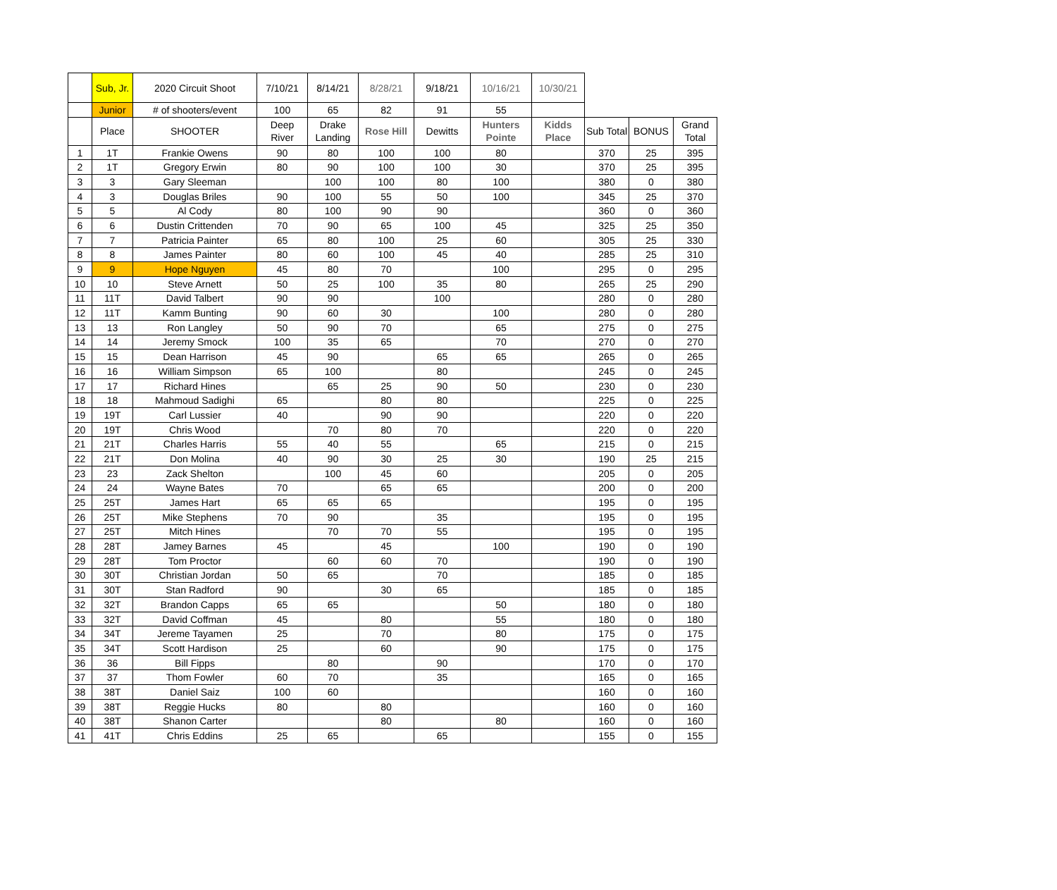| | Sub, Jr. | 2020 Circuit Shoot | 7/10/21 | 8/14/21 | 8/28/21 | 9/18/21 | 10/16/21 | 10/30/21 | | | |
| --- | --- | --- | --- | --- | --- | --- | --- | --- | --- | --- | --- |
| | Junior | # of shooters/event | 100 | 65 | 82 | 91 | 55 | | | | |
| | Place | SHOOTER | Deep River | Drake Landing | Rose Hill | Dewitts | Hunters Pointe | Kidds Place | Sub Total | BONUS | Grand Total |
| 1 | 1T | Frankie Owens | 90 | 80 | 100 | 100 | 80 | | 370 | 25 | 395 |
| 2 | 1T | Gregory Erwin | 80 | 90 | 100 | 100 | 30 | | 370 | 25 | 395 |
| 3 | 3 | Gary Sleeman | | 100 | 100 | 80 | 100 | | 380 | 0 | 380 |
| 4 | 3 | Douglas Briles | 90 | 100 | 55 | 50 | 100 | | 345 | 25 | 370 |
| 5 | 5 | Al Cody | 80 | 100 | 90 | 90 | | | 360 | 0 | 360 |
| 6 | 6 | Dustin Crittenden | 70 | 90 | 65 | 100 | 45 | | 325 | 25 | 350 |
| 7 | 7 | Patricia Painter | 65 | 80 | 100 | 25 | 60 | | 305 | 25 | 330 |
| 8 | 8 | James Painter | 80 | 60 | 100 | 45 | 40 | | 285 | 25 | 310 |
| 9 | 9 | Hope Nguyen | 45 | 80 | 70 | | 100 | | 295 | 0 | 295 |
| 10 | 10 | Steve Arnett | 50 | 25 | 100 | 35 | 80 | | 265 | 25 | 290 |
| 11 | 11T | David Talbert | 90 | 90 | | 100 | | | 280 | 0 | 280 |
| 12 | 11T | Kamm Bunting | 90 | 60 | 30 | | 100 | | 280 | 0 | 280 |
| 13 | 13 | Ron Langley | 50 | 90 | 70 | | 65 | | 275 | 0 | 275 |
| 14 | 14 | Jeremy Smock | 100 | 35 | 65 | | 70 | | 270 | 0 | 270 |
| 15 | 15 | Dean Harrison | 45 | 90 | | 65 | 65 | | 265 | 0 | 265 |
| 16 | 16 | William Simpson | 65 | 100 | | 80 | | | 245 | 0 | 245 |
| 17 | 17 | Richard Hines | | 65 | 25 | 90 | 50 | | 230 | 0 | 230 |
| 18 | 18 | Mahmoud Sadighi | 65 | | 80 | 80 | | | 225 | 0 | 225 |
| 19 | 19T | Carl Lussier | 40 | | 90 | 90 | | | 220 | 0 | 220 |
| 20 | 19T | Chris Wood | | 70 | 80 | 70 | | | 220 | 0 | 220 |
| 21 | 21T | Charles Harris | 55 | 40 | 55 | | 65 | | 215 | 0 | 215 |
| 22 | 21T | Don Molina | 40 | 90 | 30 | 25 | 30 | | 190 | 25 | 215 |
| 23 | 23 | Zack Shelton | | 100 | 45 | 60 | | | 205 | 0 | 205 |
| 24 | 24 | Wayne Bates | 70 | | 65 | 65 | | | 200 | 0 | 200 |
| 25 | 25T | James Hart | 65 | 65 | 65 | | | | 195 | 0 | 195 |
| 26 | 25T | Mike Stephens | 70 | 90 | | 35 | | | 195 | 0 | 195 |
| 27 | 25T | Mitch Hines | | 70 | 70 | 55 | | | 195 | 0 | 195 |
| 28 | 28T | Jamey Barnes | 45 | | 45 | | 100 | | 190 | 0 | 190 |
| 29 | 28T | Tom Proctor | | 60 | 60 | 70 | | | 190 | 0 | 190 |
| 30 | 30T | Christian Jordan | 50 | 65 | | 70 | | | 185 | 0 | 185 |
| 31 | 30T | Stan Radford | 90 | | 30 | 65 | | | 185 | 0 | 185 |
| 32 | 32T | Brandon Capps | 65 | 65 | | | 50 | | 180 | 0 | 180 |
| 33 | 32T | David Coffman | 45 | | 80 | | 55 | | 180 | 0 | 180 |
| 34 | 34T | Jereme Tayamen | 25 | | 70 | | 80 | | 175 | 0 | 175 |
| 35 | 34T | Scott Hardison | 25 | | 60 | | 90 | | 175 | 0 | 175 |
| 36 | 36 | Bill Fipps | | 80 | | 90 | | | 170 | 0 | 170 |
| 37 | 37 | Thom Fowler | 60 | 70 | | 35 | | | 165 | 0 | 165 |
| 38 | 38T | Daniel Saiz | 100 | 60 | | | | | 160 | 0 | 160 |
| 39 | 38T | Reggie Hucks | 80 | | 80 | | | | 160 | 0 | 160 |
| 40 | 38T | Shanon Carter | | | 80 | | 80 | | 160 | 0 | 160 |
| 41 | 41T | Chris Eddins | 25 | 65 | | 65 | | | 155 | 0 | 155 |